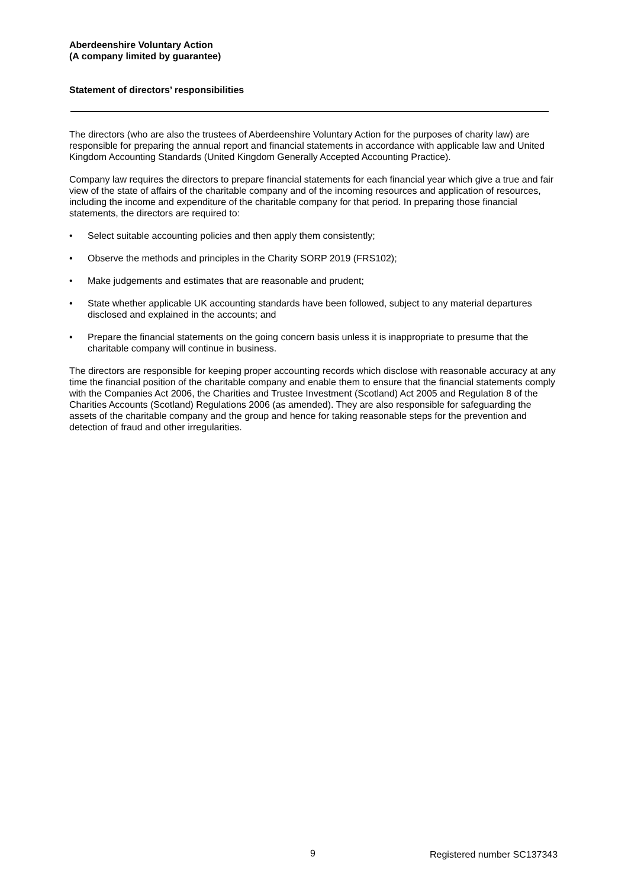Aberdeenshire Voluntary Action
(A company limited by guarantee)
Statement of directors’ responsibilities
The directors (who are also the trustees of Aberdeenshire Voluntary Action for the purposes of charity law) are responsible for preparing the annual report and financial statements in accordance with applicable law and United Kingdom Accounting Standards (United Kingdom Generally Accepted Accounting Practice).
Company law requires the directors to prepare financial statements for each financial year which give a true and fair view of the state of affairs of the charitable company and of the incoming resources and application of resources, including the income and expenditure of the charitable company for that period. In preparing those financial statements, the directors are required to:
• Select suitable accounting policies and then apply them consistently;
• Observe the methods and principles in the Charity SORP 2019 (FRS102);
• Make judgements and estimates that are reasonable and prudent;
• State whether applicable UK accounting standards have been followed, subject to any material departures disclosed and explained in the accounts; and
• Prepare the financial statements on the going concern basis unless it is inappropriate to presume that the charitable company will continue in business.
The directors are responsible for keeping proper accounting records which disclose with reasonable accuracy at any time the financial position of the charitable company and enable them to ensure that the financial statements comply with the Companies Act 2006, the Charities and Trustee Investment (Scotland) Act 2005 and Regulation 8 of the Charities Accounts (Scotland) Regulations 2006 (as amended). They are also responsible for safeguarding the assets of the charitable company and the group and hence for taking reasonable steps for the prevention and detection of fraud and other irregularities.
9 Registered number SC137343